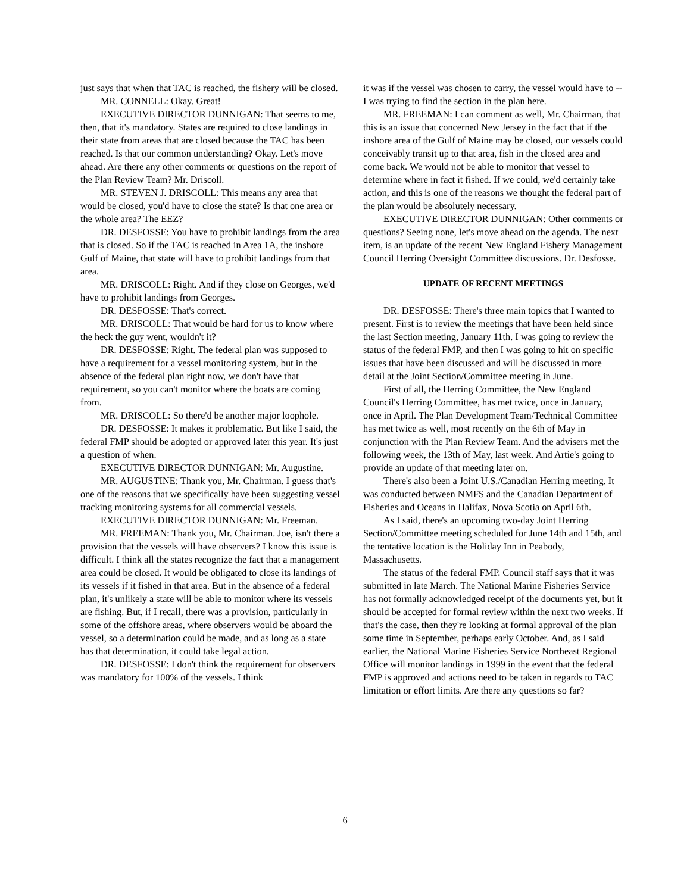just says that when that TAC is reached, the fishery will be closed.
MR. CONNELL: Okay. Great!
EXECUTIVE DIRECTOR DUNNIGAN: That seems to me, then, that it's mandatory. States are required to close landings in their state from areas that are closed because the TAC has been reached. Is that our common understanding? Okay. Let's move ahead. Are there any other comments or questions on the report of the Plan Review Team? Mr. Driscoll.
MR. STEVEN J. DRISCOLL: This means any area that would be closed, you'd have to close the state? Is that one area or the whole area? The EEZ?
DR. DESFOSSE: You have to prohibit landings from the area that is closed. So if the TAC is reached in Area 1A, the inshore Gulf of Maine, that state will have to prohibit landings from that area.
MR. DRISCOLL: Right. And if they close on Georges, we'd have to prohibit landings from Georges.
DR. DESFOSSE: That's correct.
MR. DRISCOLL: That would be hard for us to know where the heck the guy went, wouldn't it?
DR. DESFOSSE: Right. The federal plan was supposed to have a requirement for a vessel monitoring system, but in the absence of the federal plan right now, we don't have that requirement, so you can't monitor where the boats are coming from.
MR. DRISCOLL: So there'd be another major loophole.
DR. DESFOSSE: It makes it problematic. But like I said, the federal FMP should be adopted or approved later this year. It's just a question of when.
EXECUTIVE DIRECTOR DUNNIGAN: Mr. Augustine.
MR. AUGUSTINE: Thank you, Mr. Chairman. I guess that's one of the reasons that we specifically have been suggesting vessel tracking monitoring systems for all commercial vessels.
EXECUTIVE DIRECTOR DUNNIGAN: Mr. Freeman.
MR. FREEMAN: Thank you, Mr. Chairman. Joe, isn't there a provision that the vessels will have observers? I know this issue is difficult. I think all the states recognize the fact that a management area could be closed. It would be obligated to close its landings of its vessels if it fished in that area. But in the absence of a federal plan, it's unlikely a state will be able to monitor where its vessels are fishing. But, if I recall, there was a provision, particularly in some of the offshore areas, where observers would be aboard the vessel, so a determination could be made, and as long as a state has that determination, it could take legal action.
DR. DESFOSSE: I don't think the requirement for observers was mandatory for 100% of the vessels. I think
it was if the vessel was chosen to carry, the vessel would have to -- I was trying to find the section in the plan here.
MR. FREEMAN: I can comment as well, Mr. Chairman, that this is an issue that concerned New Jersey in the fact that if the inshore area of the Gulf of Maine may be closed, our vessels could conceivably transit up to that area, fish in the closed area and come back. We would not be able to monitor that vessel to determine where in fact it fished. If we could, we'd certainly take action, and this is one of the reasons we thought the federal part of the plan would be absolutely necessary.
EXECUTIVE DIRECTOR DUNNIGAN: Other comments or questions? Seeing none, let's move ahead on the agenda. The next item, is an update of the recent New England Fishery Management Council Herring Oversight Committee discussions. Dr. Desfosse.
UPDATE OF RECENT MEETINGS
DR. DESFOSSE: There's three main topics that I wanted to present. First is to review the meetings that have been held since the last Section meeting, January 11th. I was going to review the status of the federal FMP, and then I was going to hit on specific issues that have been discussed and will be discussed in more detail at the Joint Section/Committee meeting in June.
First of all, the Herring Committee, the New England Council's Herring Committee, has met twice, once in January, once in April. The Plan Development Team/Technical Committee has met twice as well, most recently on the 6th of May in conjunction with the Plan Review Team. And the advisers met the following week, the 13th of May, last week. And Artie's going to provide an update of that meeting later on.
There's also been a Joint U.S./Canadian Herring meeting. It was conducted between NMFS and the Canadian Department of Fisheries and Oceans in Halifax, Nova Scotia on April 6th.
As I said, there's an upcoming two-day Joint Herring Section/Committee meeting scheduled for June 14th and 15th, and the tentative location is the Holiday Inn in Peabody, Massachusetts.
The status of the federal FMP. Council staff says that it was submitted in late March. The National Marine Fisheries Service has not formally acknowledged receipt of the documents yet, but it should be accepted for formal review within the next two weeks. If that's the case, then they're looking at formal approval of the plan some time in September, perhaps early October. And, as I said earlier, the National Marine Fisheries Service Northeast Regional Office will monitor landings in 1999 in the event that the federal FMP is approved and actions need to be taken in regards to TAC limitation or effort limits. Are there any questions so far?
6